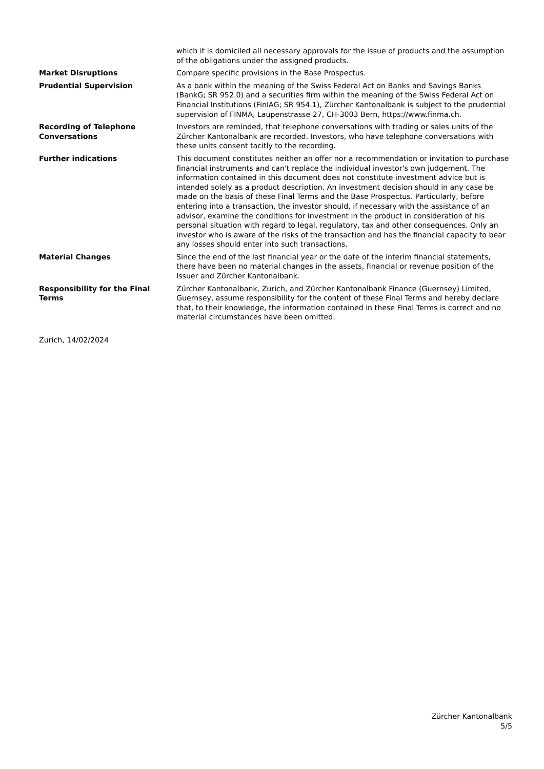| | which it is domiciled all necessary approvals for the issue of products and the assumption of the obligations under the assigned products. |
| Market Disruptions | Compare specific provisions in the Base Prospectus. |
| Prudential Supervision | As a bank within the meaning of the Swiss Federal Act on Banks and Savings Banks (BankG; SR 952.0) and a securities firm within the meaning of the Swiss Federal Act on Financial Institutions (FinIAG; SR 954.1), Zürcher Kantonalbank is subject to the prudential supervision of FINMA, Laupenstrasse 27, CH-3003 Bern, https://www.finma.ch. |
| Recording of Telephone Conversations | Investors are reminded, that telephone conversations with trading or sales units of the Zürcher Kantonalbank are recorded. Investors, who have telephone conversations with these units consent tacitly to the recording. |
| Further indications | This document constitutes neither an offer nor a recommendation or invitation to purchase financial instruments and can't replace the individual investor's own judgement. The information contained in this document does not constitute investment advice but is intended solely as a product description. An investment decision should in any case be made on the basis of these Final Terms and the Base Prospectus. Particularly, before entering into a transaction, the investor should, if necessary with the assistance of an advisor, examine the conditions for investment in the product in consideration of his personal situation with regard to legal, regulatory, tax and other consequences. Only an investor who is aware of the risks of the transaction and has the financial capacity to bear any losses should enter into such transactions. |
| Material Changes | Since the end of the last financial year or the date of the interim financial statements, there have been no material changes in the assets, financial or revenue position of the Issuer and Zürcher Kantonalbank. |
| Responsibility for the Final Terms | Zürcher Kantonalbank, Zurich, and Zürcher Kantonalbank Finance (Guernsey) Limited, Guernsey, assume responsibility for the content of these Final Terms and hereby declare that, to their knowledge, the information contained in these Final Terms is correct and no material circumstances have been omitted. |
Zurich, 14/02/2024
Zürcher Kantonalbank
5/5